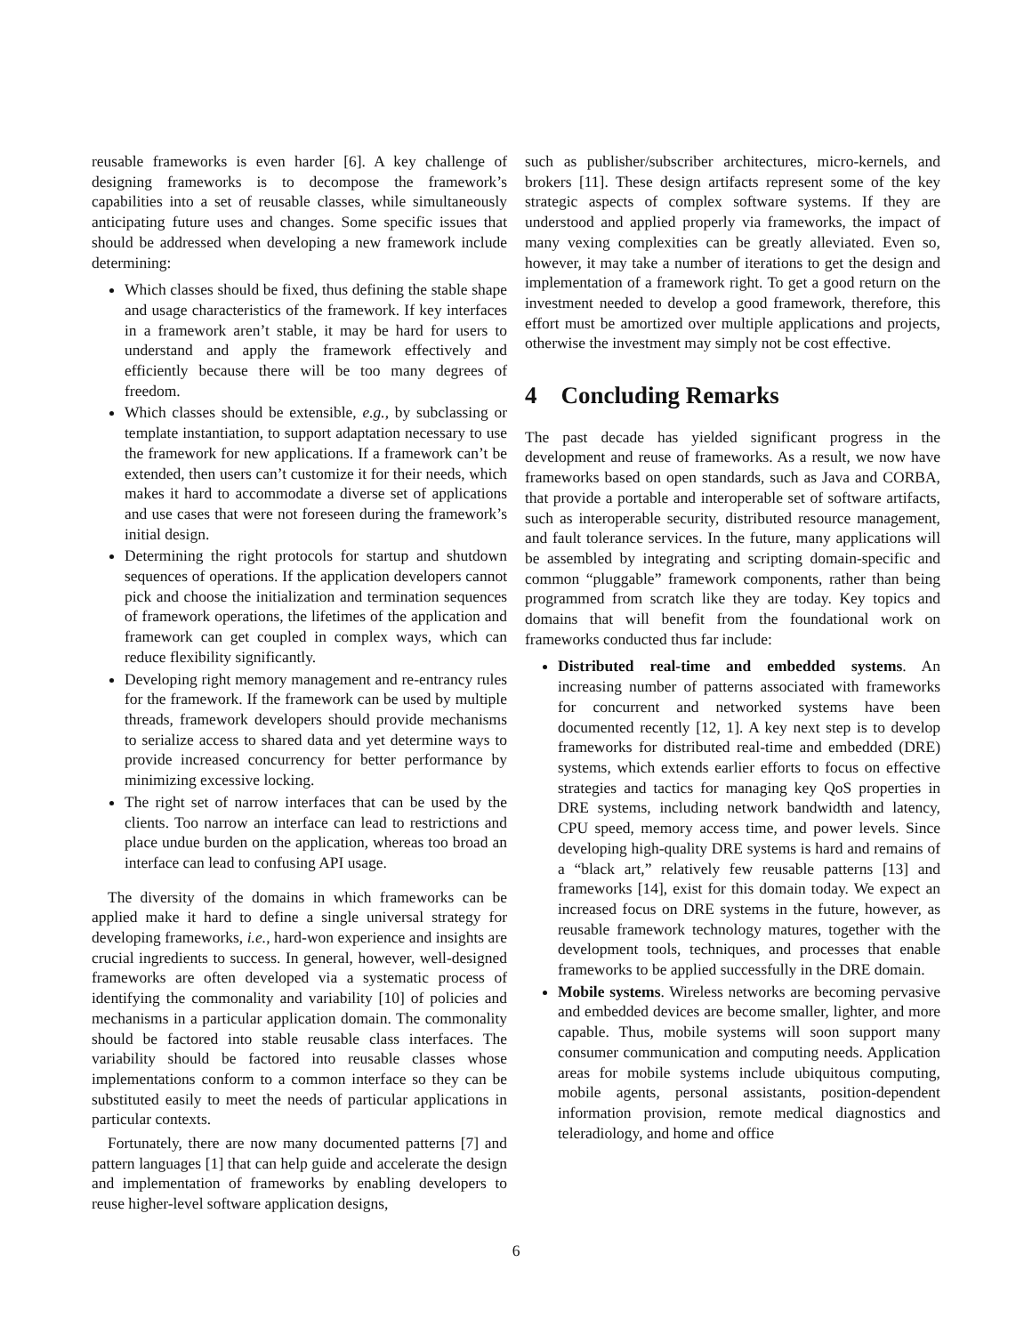reusable frameworks is even harder [6]. A key challenge of designing frameworks is to decompose the framework’s capabilities into a set of reusable classes, while simultaneously anticipating future uses and changes. Some specific issues that should be addressed when developing a new framework include determining:
Which classes should be fixed, thus defining the stable shape and usage characteristics of the framework. If key interfaces in a framework aren’t stable, it may be hard for users to understand and apply the framework effectively and efficiently because there will be too many degrees of freedom.
Which classes should be extensible, e.g., by subclassing or template instantiation, to support adaptation necessary to use the framework for new applications. If a framework can’t be extended, then users can’t customize it for their needs, which makes it hard to accommodate a diverse set of applications and use cases that were not foreseen during the framework’s initial design.
Determining the right protocols for startup and shutdown sequences of operations. If the application developers cannot pick and choose the initialization and termination sequences of framework operations, the lifetimes of the application and framework can get coupled in complex ways, which can reduce flexibility significantly.
Developing right memory management and re-entrancy rules for the framework. If the framework can be used by multiple threads, framework developers should provide mechanisms to serialize access to shared data and yet determine ways to provide increased concurrency for better performance by minimizing excessive locking.
The right set of narrow interfaces that can be used by the clients. Too narrow an interface can lead to restrictions and place undue burden on the application, whereas too broad an interface can lead to confusing API usage.
The diversity of the domains in which frameworks can be applied make it hard to define a single universal strategy for developing frameworks, i.e., hard-won experience and insights are crucial ingredients to success. In general, however, well-designed frameworks are often developed via a systematic process of identifying the commonality and variability [10] of policies and mechanisms in a particular application domain. The commonality should be factored into stable reusable class interfaces. The variability should be factored into reusable classes whose implementations conform to a common interface so they can be substituted easily to meet the needs of particular applications in particular contexts.
Fortunately, there are now many documented patterns [7] and pattern languages [1] that can help guide and accelerate the design and implementation of frameworks by enabling developers to reuse higher-level software application designs,
such as publisher/subscriber architectures, micro-kernels, and brokers [11]. These design artifacts represent some of the key strategic aspects of complex software systems. If they are understood and applied properly via frameworks, the impact of many vexing complexities can be greatly alleviated. Even so, however, it may take a number of iterations to get the design and implementation of a framework right. To get a good return on the investment needed to develop a good framework, therefore, this effort must be amortized over multiple applications and projects, otherwise the investment may simply not be cost effective.
4 Concluding Remarks
The past decade has yielded significant progress in the development and reuse of frameworks. As a result, we now have frameworks based on open standards, such as Java and CORBA, that provide a portable and interoperable set of software artifacts, such as interoperable security, distributed resource management, and fault tolerance services. In the future, many applications will be assembled by integrating and scripting domain-specific and common “pluggable” framework components, rather than being programmed from scratch like they are today. Key topics and domains that will benefit from the foundational work on frameworks conducted thus far include:
Distributed real-time and embedded systems. An increasing number of patterns associated with frameworks for concurrent and networked systems have been documented recently [12, 1]. A key next step is to develop frameworks for distributed real-time and embedded (DRE) systems, which extends earlier efforts to focus on effective strategies and tactics for managing key QoS properties in DRE systems, including network bandwidth and latency, CPU speed, memory access time, and power levels. Since developing high-quality DRE systems is hard and remains of a “black art,” relatively few reusable patterns [13] and frameworks [14], exist for this domain today. We expect an increased focus on DRE systems in the future, however, as reusable framework technology matures, together with the development tools, techniques, and processes that enable frameworks to be applied successfully in the DRE domain.
Mobile systems. Wireless networks are becoming pervasive and embedded devices are become smaller, lighter, and more capable. Thus, mobile systems will soon support many consumer communication and computing needs. Application areas for mobile systems include ubiquitous computing, mobile agents, personal assistants, position-dependent information provision, remote medical diagnostics and teleradiology, and home and office
6